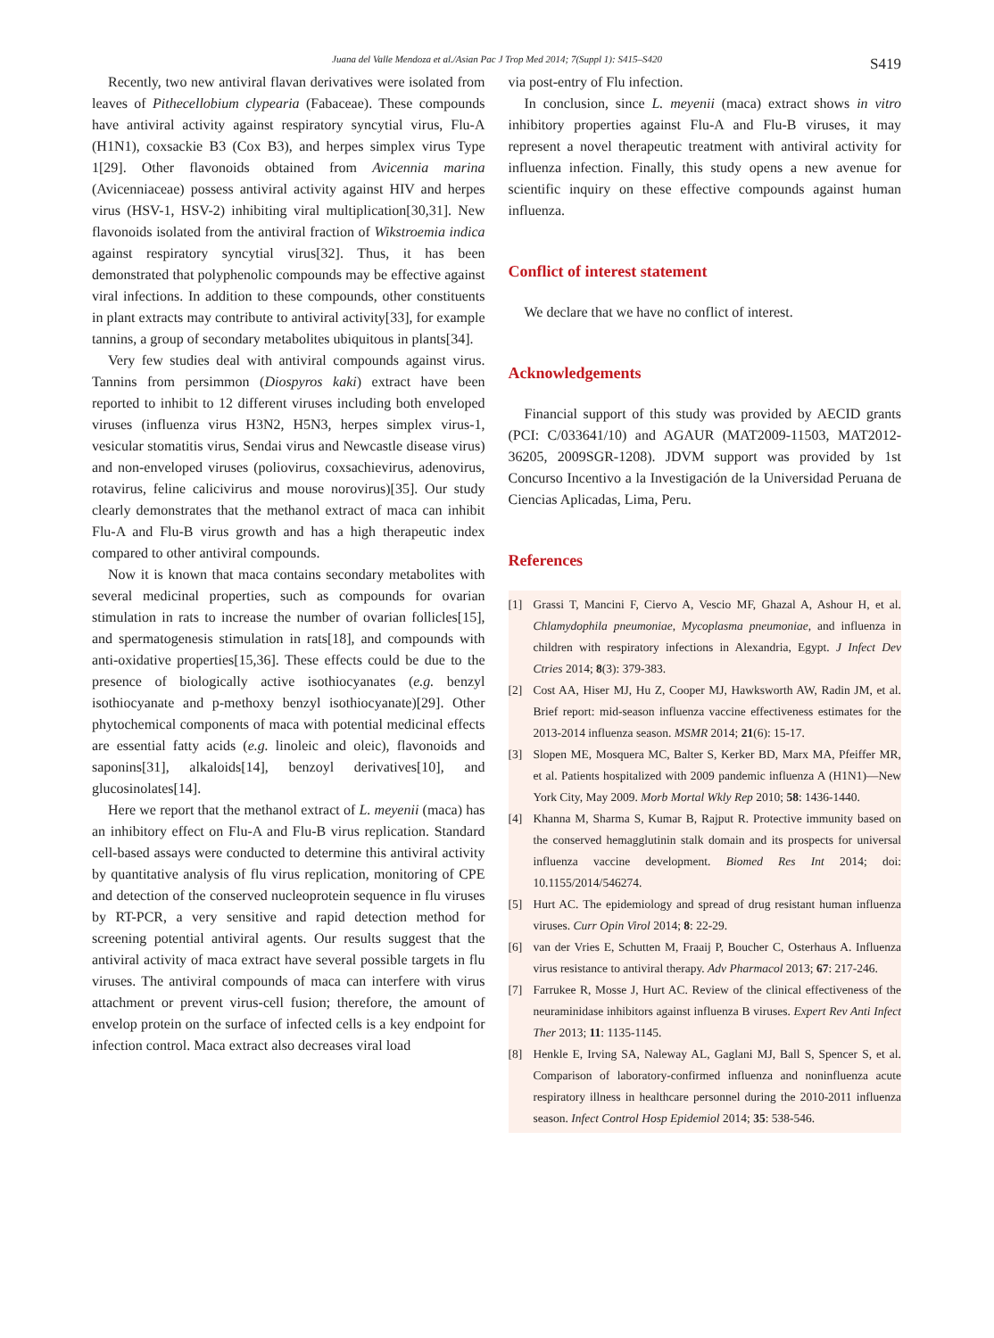Juana del Valle Mendoza et al./Asian Pac J Trop Med 2014; 7(Suppl 1): S415–S420
S419
Recently, two new antiviral flavan derivatives were isolated from leaves of Pithecellobium clypearia (Fabaceae). These compounds have antiviral activity against respiratory syncytial virus, Flu-A (H1N1), coxsackie B3 (Cox B3), and herpes simplex virus Type 1[29]. Other flavonoids obtained from Avicennia marina (Avicenniaceae) possess antiviral activity against HIV and herpes virus (HSV-1, HSV-2) inhibiting viral multiplication[30,31]. New flavonoids isolated from the antiviral fraction of Wikstroemia indica against respiratory syncytial virus[32]. Thus, it has been demonstrated that polyphenolic compounds may be effective against viral infections. In addition to these compounds, other constituents in plant extracts may contribute to antiviral activity[33], for example tannins, a group of secondary metabolites ubiquitous in plants[34].
Very few studies deal with antiviral compounds against virus. Tannins from persimmon (Diospyros kaki) extract have been reported to inhibit to 12 different viruses including both enveloped viruses (influenza virus H3N2, H5N3, herpes simplex virus-1, vesicular stomatitis virus, Sendai virus and Newcastle disease virus) and non-enveloped viruses (poliovirus, coxsachievirus, adenovirus, rotavirus, feline calicivirus and mouse norovirus)[35]. Our study clearly demonstrates that the methanol extract of maca can inhibit Flu-A and Flu-B virus growth and has a high therapeutic index compared to other antiviral compounds.
Now it is known that maca contains secondary metabolites with several medicinal properties, such as compounds for ovarian stimulation in rats to increase the number of ovarian follicles[15], and spermatogenesis stimulation in rats[18], and compounds with anti-oxidative properties[15,36]. These effects could be due to the presence of biologically active isothiocyanates (e.g. benzyl isothiocyanate and p-methoxy benzyl isothiocyanate)[29]. Other phytochemical components of maca with potential medicinal effects are essential fatty acids (e.g. linoleic and oleic), flavonoids and saponins[31], alkaloids[14], benzoyl derivatives[10], and glucosinolates[14].
Here we report that the methanol extract of L. meyenii (maca) has an inhibitory effect on Flu-A and Flu-B virus replication. Standard cell-based assays were conducted to determine this antiviral activity by quantitative analysis of flu virus replication, monitoring of CPE and detection of the conserved nucleoprotein sequence in flu viruses by RT-PCR, a very sensitive and rapid detection method for screening potential antiviral agents. Our results suggest that the antiviral activity of maca extract have several possible targets in flu viruses. The antiviral compounds of maca can interfere with virus attachment or prevent virus-cell fusion; therefore, the amount of envelop protein on the surface of infected cells is a key endpoint for infection control. Maca extract also decreases viral load
via post-entry of Flu infection.
In conclusion, since L. meyenii (maca) extract shows in vitro inhibitory properties against Flu-A and Flu-B viruses, it may represent a novel therapeutic treatment with antiviral activity for influenza infection. Finally, this study opens a new avenue for scientific inquiry on these effective compounds against human influenza.
Conflict of interest statement
We declare that we have no conflict of interest.
Acknowledgements
Financial support of this study was provided by AECID grants (PCI: C/033641/10) and AGAUR (MAT2009-11503, MAT2012-36205, 2009SGR-1208). JDVM support was provided by 1st Concurso Incentivo a la Investigación de la Universidad Peruana de Ciencias Aplicadas, Lima, Peru.
References
[1] Grassi T, Mancini F, Ciervo A, Vescio MF, Ghazal A, Ashour H, et al. Chlamydophila pneumoniae, Mycoplasma pneumoniae, and influenza in children with respiratory infections in Alexandria, Egypt. J Infect Dev Ctries 2014; 8(3): 379-383.
[2] Cost AA, Hiser MJ, Hu Z, Cooper MJ, Hawksworth AW, Radin JM, et al. Brief report: mid-season influenza vaccine effectiveness estimates for the 2013-2014 influenza season. MSMR 2014; 21(6): 15-17.
[3] Slopen ME, Mosquera MC, Balter S, Kerker BD, Marx MA, Pfeiffer MR, et al. Patients hospitalized with 2009 pandemic influenza A (H1N1)—New York City, May 2009. Morb Mortal Wkly Rep 2010; 58: 1436-1440.
[4] Khanna M, Sharma S, Kumar B, Rajput R. Protective immunity based on the conserved hemagglutinin stalk domain and its prospects for universal influenza vaccine development. Biomed Res Int 2014; doi: 10.1155/2014/546274.
[5] Hurt AC. The epidemiology and spread of drug resistant human influenza viruses. Curr Opin Virol 2014; 8: 22-29.
[6] van der Vries E, Schutten M, Fraaij P, Boucher C, Osterhaus A. Influenza virus resistance to antiviral therapy. Adv Pharmacol 2013; 67: 217-246.
[7] Farrukee R, Mosse J, Hurt AC. Review of the clinical effectiveness of the neuraminidase inhibitors against influenza B viruses. Expert Rev Anti Infect Ther 2013; 11: 1135-1145.
[8] Henkle E, Irving SA, Naleway AL, Gaglani MJ, Ball S, Spencer S, et al. Comparison of laboratory-confirmed influenza and noninfluenza acute respiratory illness in healthcare personnel during the 2010-2011 influenza season. Infect Control Hosp Epidemiol 2014; 35: 538-546.